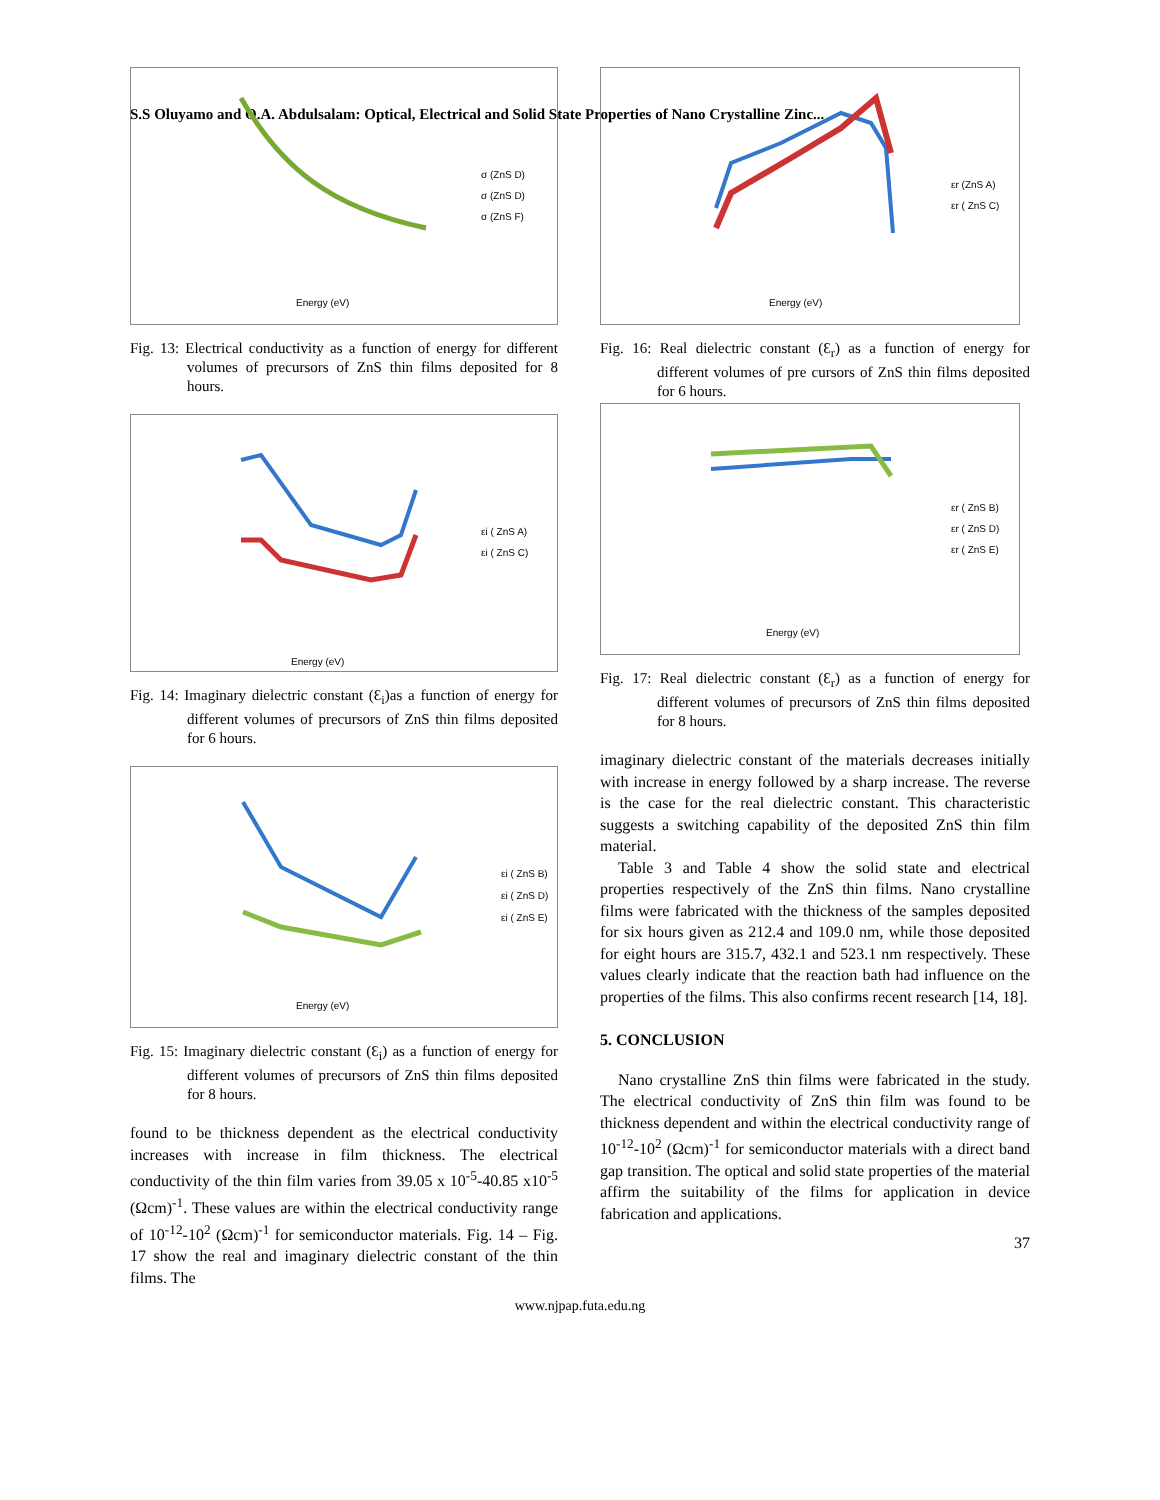S.S Oluyamo and O.A. Abdulsalam: Optical, Electrical and Solid State Properties of Nano Crystalline Zinc...
Energy (eV)
σ (ZnS D)
σ (ZnS D)
σ (ZnS F)
Fig. 13: Electrical conductivity as a function of energy for different volumes of precursors of ZnS thin films deposited for 8 hours.
Energy (eV)
εi ( ZnS A)
εi ( ZnS C)
Fig. 14: Imaginary dielectric constant (Ɛ<sub>i</sub>)as a function of energy for different volumes of precursors of ZnS thin films deposited for 6 hours.
Energy (eV)
εi ( ZnS B)
εi ( ZnS D)
εi ( ZnS E)
Fig. 15: Imaginary dielectric constant (Ɛ<sub>i</sub>) as a function of energy for different volumes of precursors of ZnS thin films deposited for 8 hours.
found to be thickness dependent as the electrical conductivity increases with increase in film thickness. The electrical conductivity of the thin film varies from 39.05 x 10<sup>-5</sup>-40.85 x10<sup>-5</sup> (Ωcm)<sup>-1</sup>. These values are within the electrical conductivity range of 10<sup>-12</sup>-10<sup>2</sup> (Ωcm)<sup>-1</sup> for semiconductor materials. Fig. 14 – Fig. 17 show the real and imaginary dielectric constant of the thin films. The
Energy (eV)
εr (ZnS A)
εr ( ZnS C)
Fig. 16: Real dielectric constant (Ɛ<sub>r</sub>) as a function of energy for different volumes of pre cursors of ZnS thin films deposited for 6 hours.
Energy (eV)
εr ( ZnS B)
εr ( ZnS D)
εr ( ZnS E)
Fig. 17: Real dielectric constant (Ɛ<sub>r</sub>) as a function of energy for different volumes of precursors of ZnS thin films deposited for 8 hours.
imaginary dielectric constant of the materials decreases initially with increase in energy followed by a sharp increase. The reverse is the case for the real dielectric constant. This characteristic suggests a switching capability of the deposited ZnS thin film material.
Table 3 and Table 4 show the solid state and electrical properties respectively of the ZnS thin films. Nano crystalline films were fabricated with the thickness of the samples deposited for six hours given as 212.4 and 109.0 nm, while those deposited for eight hours are 315.7, 432.1 and 523.1 nm respectively. These values clearly indicate that the reaction bath had influence on the properties of the films. This also confirms recent research [14, 18].
5. CONCLUSION
Nano crystalline ZnS thin films were fabricated in the study. The electrical conductivity of ZnS thin film was found to be thickness dependent and within the electrical conductivity range of 10<sup>-12</sup>-10<sup>2</sup> (Ωcm)<sup>-1</sup> for semiconductor materials with a direct band gap transition. The optical and solid state properties of the material affirm the suitability of the films for application in device fabrication and applications.
37
www.njpap.futa.edu.ng